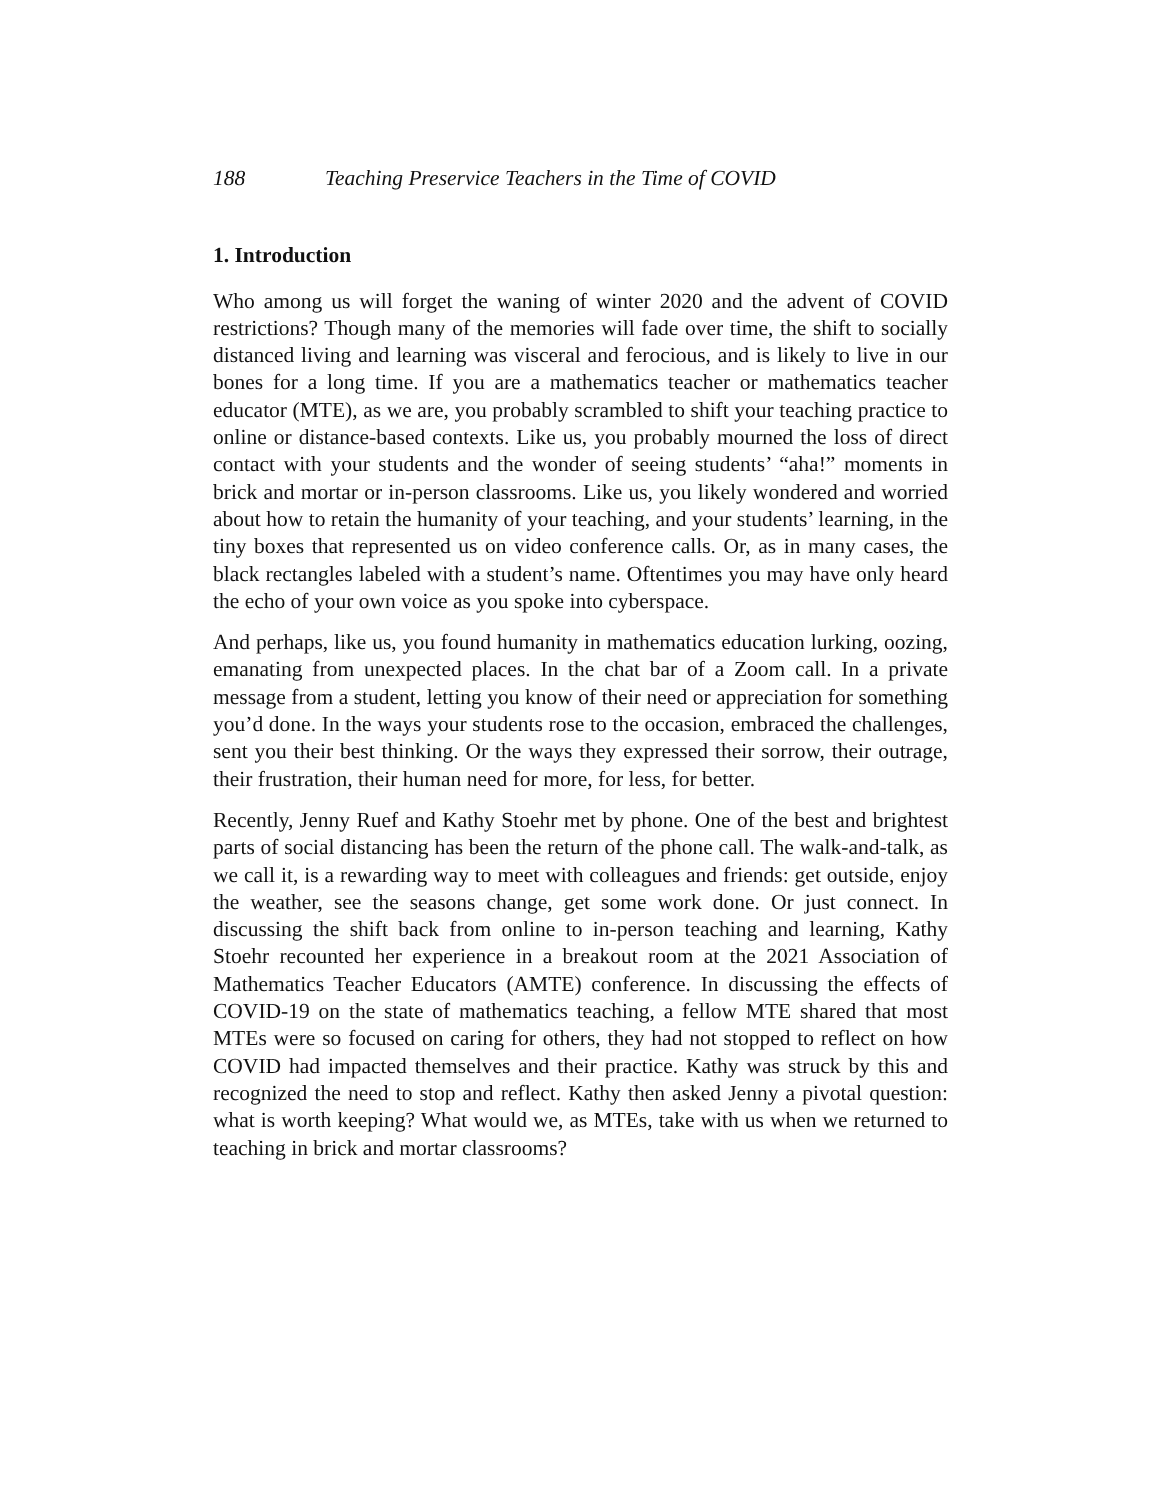188 Teaching Preservice Teachers in the Time of COVID
1. Introduction
Who among us will forget the waning of winter 2020 and the advent of COVID restrictions? Though many of the memories will fade over time, the shift to socially distanced living and learning was visceral and ferocious, and is likely to live in our bones for a long time. If you are a mathematics teacher or mathematics teacher educator (MTE), as we are, you probably scrambled to shift your teaching practice to online or distance-based contexts. Like us, you probably mourned the loss of direct contact with your students and the wonder of seeing students’ “aha!” moments in brick and mortar or in-person classrooms. Like us, you likely wondered and worried about how to retain the humanity of your teaching, and your students’ learning, in the tiny boxes that represented us on video conference calls. Or, as in many cases, the black rectangles labeled with a student’s name. Oftentimes you may have only heard the echo of your own voice as you spoke into cyberspace.
And perhaps, like us, you found humanity in mathematics education lurking, oozing, emanating from unexpected places. In the chat bar of a Zoom call. In a private message from a student, letting you know of their need or appreciation for something you’d done. In the ways your students rose to the occasion, embraced the challenges, sent you their best thinking. Or the ways they expressed their sorrow, their outrage, their frustration, their human need for more, for less, for better.
Recently, Jenny Ruef and Kathy Stoehr met by phone. One of the best and brightest parts of social distancing has been the return of the phone call. The walk-and-talk, as we call it, is a rewarding way to meet with colleagues and friends: get outside, enjoy the weather, see the seasons change, get some work done. Or just connect. In discussing the shift back from online to in-person teaching and learning, Kathy Stoehr recounted her experience in a breakout room at the 2021 Association of Mathematics Teacher Educators (AMTE) conference. In discussing the effects of COVID-19 on the state of mathematics teaching, a fellow MTE shared that most MTEs were so focused on caring for others, they had not stopped to reflect on how COVID had impacted themselves and their practice. Kathy was struck by this and recognized the need to stop and reflect. Kathy then asked Jenny a pivotal question: what is worth keeping? What would we, as MTEs, take with us when we returned to teaching in brick and mortar classrooms?